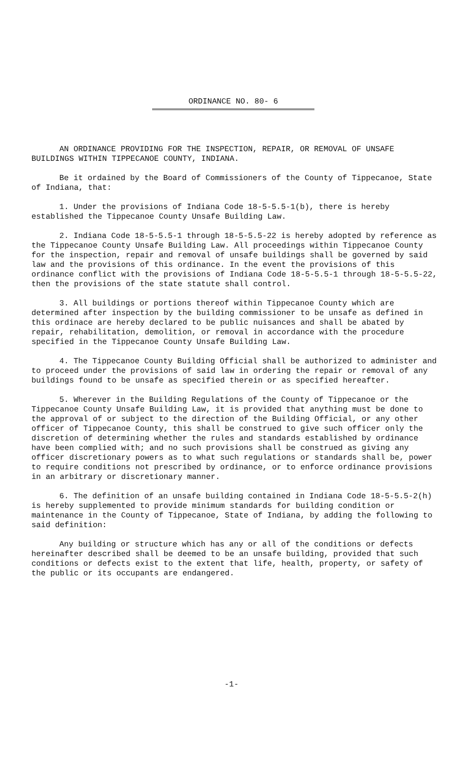ORDINANCE NO. 80- 6
AN ORDINANCE PROVIDING FOR THE INSPECTION, REPAIR, OR REMOVAL OF UNSAFE BUILDINGS WITHIN TIPPECANOE COUNTY, INDIANA.
Be it ordained by the Board of Commissioners of the County of Tippecanoe, State of Indiana, that:
1. Under the provisions of Indiana Code 18-5-5.5-1(b), there is hereby established the Tippecanoe County Unsafe Building Law.
2. Indiana Code 18-5-5.5-1 through 18-5-5.5-22 is hereby adopted by reference as the Tippecanoe County Unsafe Building Law. All proceedings within Tippecanoe County for the inspection, repair and removal of unsafe buildings shall be governed by said law and the provisions of this ordinance. In the event the provisions of this ordinance conflict with the provisions of Indiana Code 18-5-5.5-1 through 18-5-5.5-22, then the provisions of the state statute shall control.
3. All buildings or portions thereof within Tippecanoe County which are determined after inspection by the building commissioner to be unsafe as defined in this ordinace are hereby declared to be public nuisances and shall be abated by repair, rehabilitation, demolition, or removal in accordance with the procedure specified in the Tippecanoe County Unsafe Building Law.
4. The Tippecanoe County Building Official shall be authorized to administer and to proceed under the provisions of said law in ordering the repair or removal of any buildings found to be unsafe as specified therein or as specified hereafter.
5. Wherever in the Building Regulations of the County of Tippecanoe or the Tippecanoe County Unsafe Building Law, it is provided that anything must be done to the approval of or subject to the direction of the Building Official, or any other officer of Tippecanoe County, this shall be construed to give such officer only the discretion of determining whether the rules and standards established by ordinance have been complied with; and no such provisions shall be construed as giving any officer discretionary powers as to what such regulations or standards shall be, power to require conditions not prescribed by ordinance, or to enforce ordinance provisions in an arbitrary or discretionary manner.
6. The definition of an unsafe building contained in Indiana Code 18-5-5.5-2(h) is hereby supplemented to provide minimum standards for building condition or maintenance in the County of Tippecanoe, State of Indiana, by adding the following to said definition:
Any building or structure which has any or all of the conditions or defects hereinafter described shall be deemed to be an unsafe building, provided that such conditions or defects exist to the extent that life, health, property, or safety of the public or its occupants are endangered.
-1-